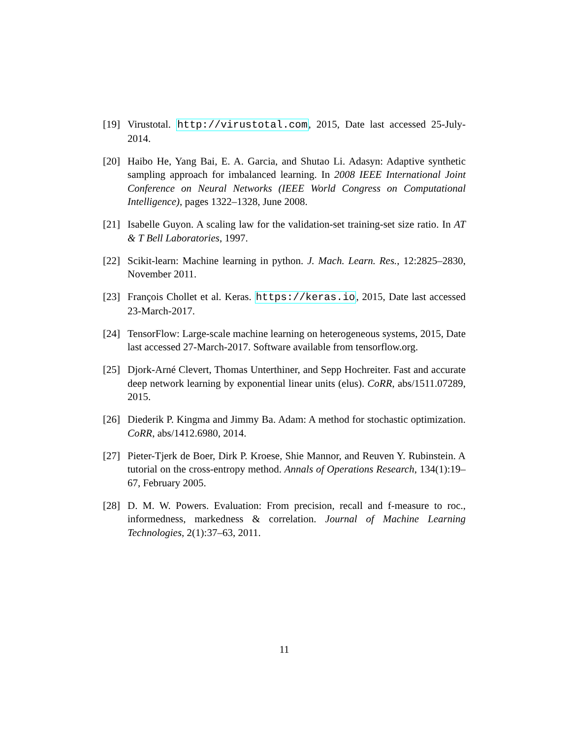[19] Virustotal. http://virustotal.com, 2015, Date last accessed 25-July-2014.
[20] Haibo He, Yang Bai, E. A. Garcia, and Shutao Li. Adasyn: Adaptive synthetic sampling approach for imbalanced learning. In 2008 IEEE International Joint Conference on Neural Networks (IEEE World Congress on Computational Intelligence), pages 1322–1328, June 2008.
[21] Isabelle Guyon. A scaling law for the validation-set training-set size ratio. In AT & T Bell Laboratories, 1997.
[22] Scikit-learn: Machine learning in python. J. Mach. Learn. Res., 12:2825–2830, November 2011.
[23] François Chollet et al. Keras. https://keras.io, 2015, Date last accessed 23-March-2017.
[24] TensorFlow: Large-scale machine learning on heterogeneous systems, 2015, Date last accessed 27-March-2017. Software available from tensorflow.org.
[25] Djork-Arné Clevert, Thomas Unterthiner, and Sepp Hochreiter. Fast and accurate deep network learning by exponential linear units (elus). CoRR, abs/1511.07289, 2015.
[26] Diederik P. Kingma and Jimmy Ba. Adam: A method for stochastic optimization. CoRR, abs/1412.6980, 2014.
[27] Pieter-Tjerk de Boer, Dirk P. Kroese, Shie Mannor, and Reuven Y. Rubinstein. A tutorial on the cross-entropy method. Annals of Operations Research, 134(1):19–67, February 2005.
[28] D. M. W. Powers. Evaluation: From precision, recall and f-measure to roc., informedness, markedness & correlation. Journal of Machine Learning Technologies, 2(1):37–63, 2011.
11